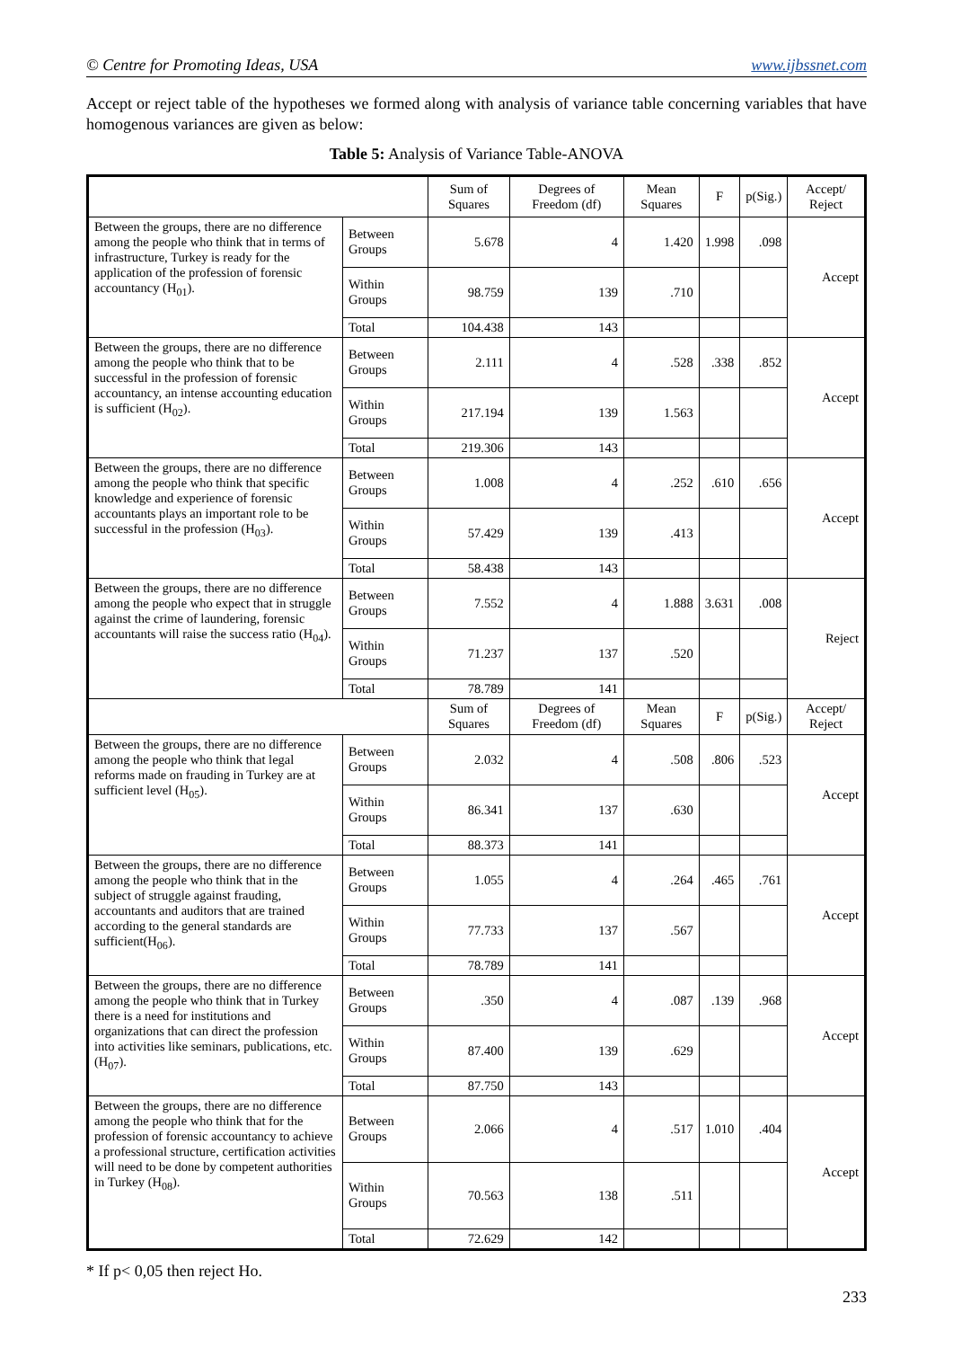© Centre for Promoting Ideas, USA www.ijbssnet.com
Accept or reject table of the hypotheses we formed along with analysis of variance table concerning variables that have homogenous variances are given as below:
Table 5: Analysis of Variance Table-ANOVA
| | | Sum of Squares | Degrees of Freedom (df) | Mean Squares | F | p(Sig.) | Accept/ Reject |
| Between the groups, there are no difference among the people who think that in terms of infrastructure, Turkey is ready for the application of the profession of forensic accountancy (H<sub>01</sub>). | Between Groups | 5.678 | 4 | 1.420 | 1.998 | .098 | Accept |
| | Within Groups | 98.759 | 139 | .710 | | | |
| | Total | 104.438 | 143 | | | | |
| Between the groups, there are no difference among the people who think that to be successful in the profession of forensic accountancy, an intense accounting education is sufficient (H<sub>02</sub>). | Between Groups | 2.111 | 4 | .528 | .338 | .852 | Accept |
| | Within Groups | 217.194 | 139 | 1.563 | | | |
| | Total | 219.306 | 143 | | | | |
| Between the groups, there are no difference among the people who think that specific knowledge and experience of forensic accountants plays an important role to be successful in the profession (H<sub>03</sub>). | Between Groups | 1.008 | 4 | .252 | .610 | .656 | Accept |
| | Within Groups | 57.429 | 139 | .413 | | | |
| | Total | 58.438 | 143 | | | | |
| Between the groups, there are no difference among the people who expect that in struggle against the crime of laundering, forensic accountants will raise the success ratio (H<sub>04</sub>). | Between Groups | 7.552 | 4 | 1.888 | 3.631 | .008 | Reject |
| | Within Groups | 71.237 | 137 | .520 | | | |
| | Total | 78.789 | 141 | | | | |
| | | Sum of Squares | Degrees of Freedom (df) | Mean Squares | F | p(Sig.) | Accept/ Reject |
| Between the groups, there are no difference among the people who think that legal reforms made on frauding in Turkey are at sufficient level (H<sub>05</sub>). | Between Groups | 2.032 | 4 | .508 | .806 | .523 | Accept |
| | Within Groups | 86.341 | 137 | .630 | | | |
| | Total | 88.373 | 141 | | | | |
| Between the groups, there are no difference among the people who think that in the subject of struggle against frauding, accountants and auditors that are trained according to the general standards are sufficient(H<sub>06</sub>). | Between Groups | 1.055 | 4 | .264 | .465 | .761 | Accept |
| | Within Groups | 77.733 | 137 | .567 | | | |
| | Total | 78.789 | 141 | | | | |
| Between the groups, there are no difference among the people who think that in Turkey there is a need for institutions and organizations that can direct the profession into activities like seminars, publications, etc. (H<sub>07</sub>). | Between Groups | .350 | 4 | .087 | .139 | .968 | Accept |
| | Within Groups | 87.400 | 139 | .629 | | | |
| | Total | 87.750 | 143 | | | | |
| Between the groups, there are no difference among the people who think that for the profession of forensic accountancy to achieve a professional structure, certification activities will need to be done by competent authorities in Turkey (H<sub>08</sub>). | Between Groups | 2.066 | 4 | .517 | 1.010 | .404 | Accept |
| | Within Groups | 70.563 | 138 | .511 | | | |
| | Total | 72.629 | 142 | | | | |
* If p< 0,05 then reject Ho.
233